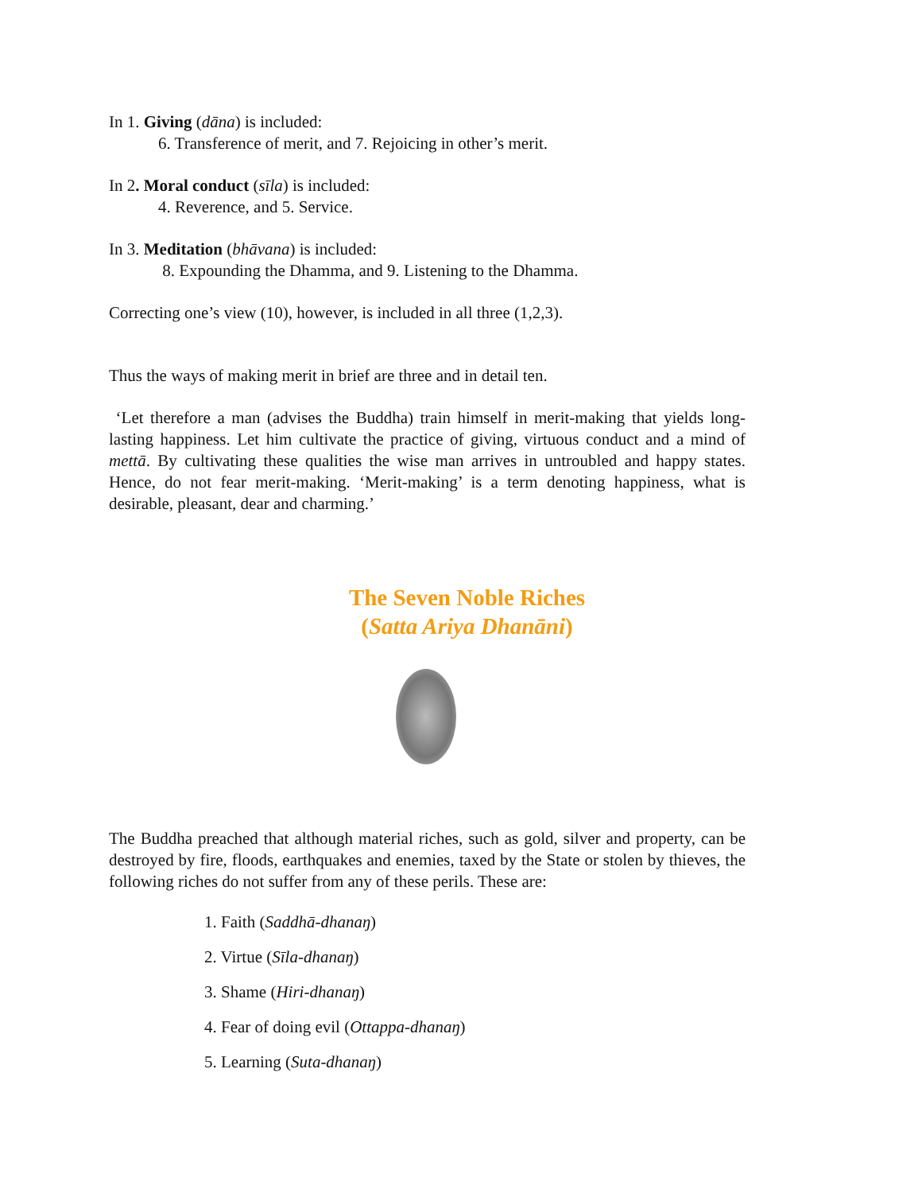In 1. Giving (dāna) is included:
6. Transference of merit, and 7. Rejoicing in other’s merit.
In 2. Moral conduct (sīla) is included:
4. Reverence, and 5. Service.
In 3. Meditation (bhāvana) is included:
8. Expounding the Dhamma, and 9. Listening to the Dhamma.
Correcting one’s view (10), however, is included in all three (1,2,3).
Thus the ways of making merit in brief are three and in detail ten.
‘Let therefore a man (advises the Buddha) train himself in merit-making that yields long-lasting happiness. Let him cultivate the practice of giving, virtuous conduct and a mind of mettā. By cultivating these qualities the wise man arrives in untroubled and happy states. Hence, do not fear merit-making. ‘Merit-making’ is a term denoting happiness, what is desirable, pleasant, dear and charming.’
The Seven Noble Riches
(Satta Ariya Dhanāni)
The Buddha preached that although material riches, such as gold, silver and property, can be destroyed by fire, floods, earthquakes and enemies, taxed by the State or stolen by thieves, the following riches do not suffer from any of these perils. These are:
1. Faith (Saddhā-dhanaŋ)
2. Virtue (Sīla-dhanaŋ)
3. Shame (Hiri-dhanaŋ)
4. Fear of doing evil (Ottappa-dhanaŋ)
5. Learning (Suta-dhanaŋ)